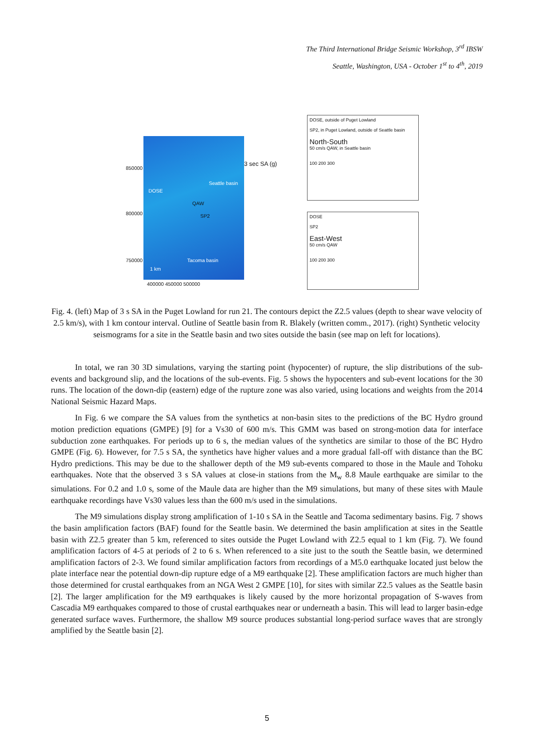The Third International Bridge Seismic Workshop, 3<sup>rd</sup> IBSW
Seattle, Washington, USA - October 1<sup>st</sup> to 4<sup>th</sup>, 2019
850000
800000
750000
DOSE
Seattle basin
QAW
SP2
Tacoma basin
1 km
3 sec SA (g)
400000 450000 500000
DOSE, outside of Puget Lowland
SP2, in Puget Lowland, outside of Seattle basin
North-South
50 cm/s QAW, in Seattle basin
100 200 300
DOSE
SP2
East-West
50 cm/s QAW
100 200 300
Fig. 4. (left) Map of 3 s SA in the Puget Lowland for run 21. The contours depict the Z2.5 values (depth to shear wave velocity of 2.5 km/s), with 1 km contour interval. Outline of Seattle basin from R. Blakely (written comm., 2017). (right) Synthetic velocity seismograms for a site in the Seattle basin and two sites outside the basin (see map on left for locations).
In total, we ran 30 3D simulations, varying the starting point (hypocenter) of rupture, the slip distributions of the sub-events and background slip, and the locations of the sub-events. Fig. 5 shows the hypocenters and sub-event locations for the 30 runs. The location of the down-dip (eastern) edge of the rupture zone was also varied, using locations and weights from the 2014 National Seismic Hazard Maps.
In Fig. 6 we compare the SA values from the synthetics at non-basin sites to the predictions of the BC Hydro ground motion prediction equations (GMPE) [9] for a Vs30 of 600 m/s. This GMM was based on strong-motion data for interface subduction zone earthquakes. For periods up to 6 s, the median values of the synthetics are similar to those of the BC Hydro GMPE (Fig. 6). However, for 7.5 s SA, the synthetics have higher values and a more gradual fall-off with distance than the BC Hydro predictions. This may be due to the shallower depth of the M9 sub-events compared to those in the Maule and Tohoku earthquakes. Note that the observed 3 s SA values at close-in stations from the M<sub>w</sub> 8.8 Maule earthquake are similar to the simulations. For 0.2 and 1.0 s, some of the Maule data are higher than the M9 simulations, but many of these sites with Maule earthquake recordings have Vs30 values less than the 600 m/s used in the simulations.
The M9 simulations display strong amplification of 1-10 s SA in the Seattle and Tacoma sedimentary basins. Fig. 7 shows the basin amplification factors (BAF) found for the Seattle basin. We determined the basin amplification at sites in the Seattle basin with Z2.5 greater than 5 km, referenced to sites outside the Puget Lowland with Z2.5 equal to 1 km (Fig. 7). We found amplification factors of 4-5 at periods of 2 to 6 s. When referenced to a site just to the south the Seattle basin, we determined amplification factors of 2-3. We found similar amplification factors from recordings of a M5.0 earthquake located just below the plate interface near the potential down-dip rupture edge of a M9 earthquake [2]. These amplification factors are much higher than those determined for crustal earthquakes from an NGA West 2 GMPE [10], for sites with similar Z2.5 values as the Seattle basin [2]. The larger amplification for the M9 earthquakes is likely caused by the more horizontal propagation of S-waves from Cascadia M9 earthquakes compared to those of crustal earthquakes near or underneath a basin. This will lead to larger basin-edge generated surface waves. Furthermore, the shallow M9 source produces substantial long-period surface waves that are strongly amplified by the Seattle basin [2].
5